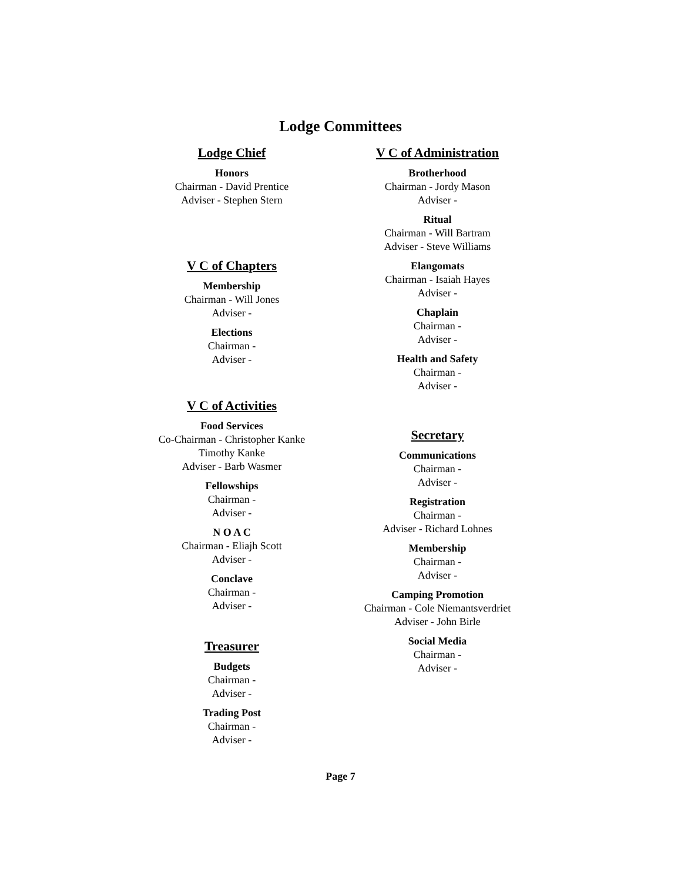Lodge Committees
Lodge Chief
Honors
Chairman - David Prentice
Adviser - Stephen Stern
V C of Chapters
Membership
Chairman - Will Jones
Adviser -
Elections
Chairman -
Adviser -
V C of Activities
Food Services
Co-Chairman - Christopher Kanke
Timothy Kanke
Adviser - Barb Wasmer
Fellowships
Chairman -
Adviser -
N O A C
Chairman - Eliajh Scott
Adviser -
Conclave
Chairman -
Adviser -
Treasurer
Budgets
Chairman -
Adviser -
Trading Post
Chairman -
Adviser -
V C of Administration
Brotherhood
Chairman - Jordy Mason
Adviser -
Ritual
Chairman - Will Bartram
Adviser - Steve Williams
Elangomats
Chairman - Isaiah Hayes
Adviser -
Chaplain
Chairman -
Adviser -
Health and Safety
Chairman -
Adviser -
Secretary
Communications
Chairman -
Adviser -
Registration
Chairman -
Adviser - Richard Lohnes
Membership
Chairman -
Adviser -
Camping Promotion
Chairman - Cole Niemantsverdriet
Adviser - John Birle
Social Media
Chairman -
Adviser -
Page 7